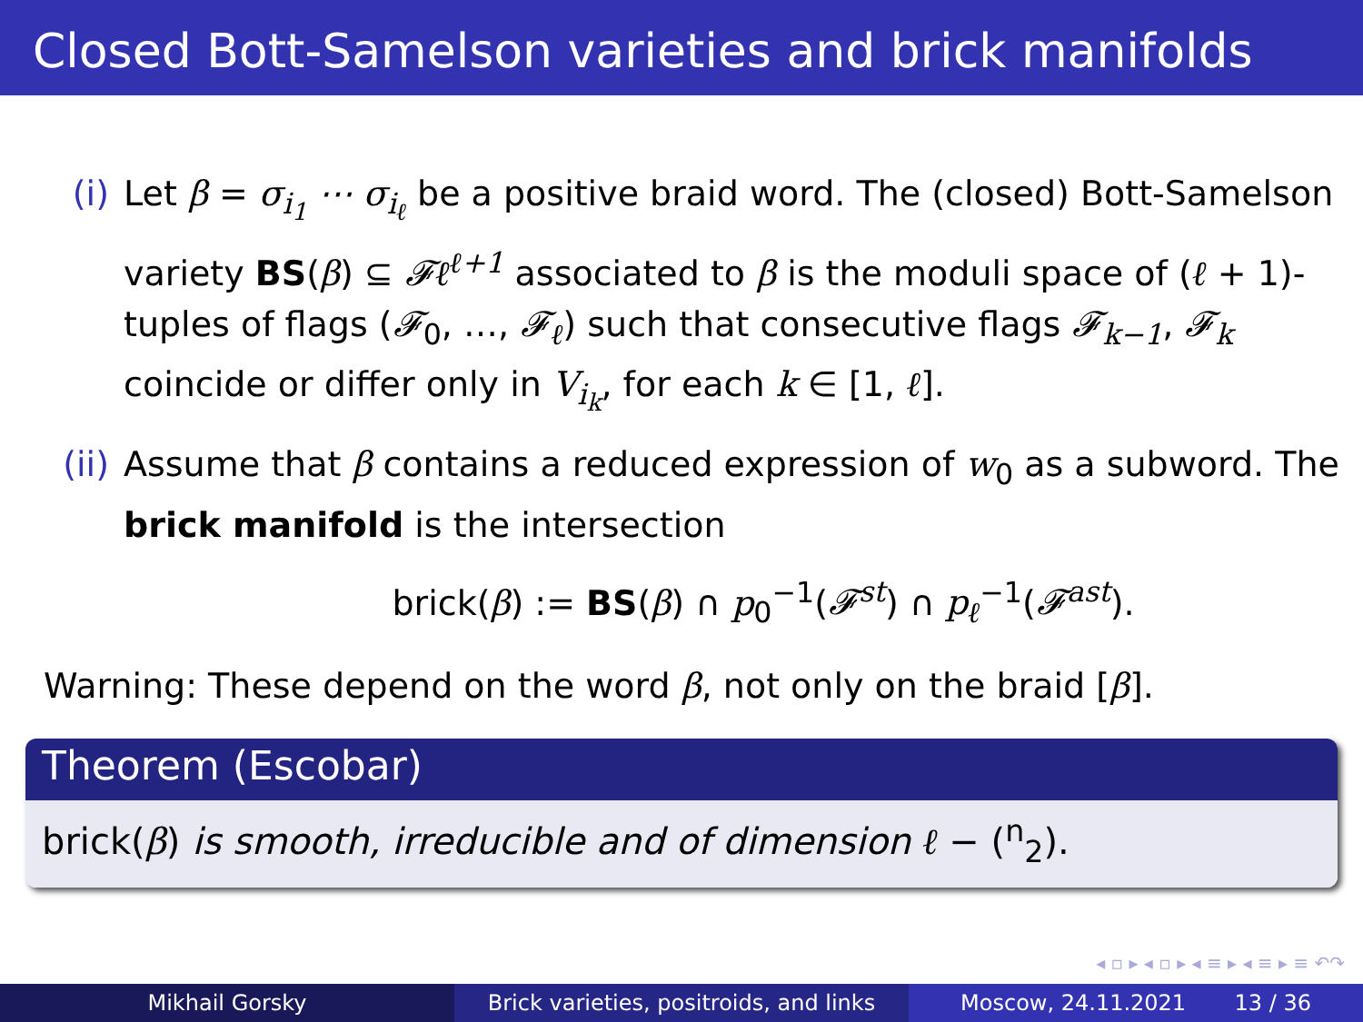Closed Bott-Samelson varieties and brick manifolds
(i) Let β = σ<sub>i<sub>1</sub></sub> ⋯ σ<sub>i<sub>ℓ</sub></sub> be a positive braid word. The (closed) Bott-Samelson variety BS(β) ⊆ 𝓕ℓ<sup>ℓ+1</sup> associated to β is the moduli space of (ℓ + 1)-tuples of flags (𝓕<sub>0</sub>, …, 𝓕<sub>ℓ</sub>) such that consecutive flags 𝓕<sub>k−1</sub>, 𝓕<sub>k</sub> coincide or differ only in V<sub>i<sub>k</sub></sub>, for each k ∈ [1, ℓ].
(ii) Assume that β contains a reduced expression of w<sub>0</sub> as a subword. The brick manifold is the intersection
brick(β) := BS(β) ∩ p<sub>0</sub><sup>−1</sup>(𝓕<sup>st</sup>) ∩ p<sub>ℓ</sub><sup>−1</sup>(𝓕<sup>ast</sup>).
Warning: These depend on the word β, not only on the braid [β].
Theorem (Escobar)
brick(β) is smooth, irreducible and of dimension ℓ − (<sup>n</sup><sub>2</sub>).
◂ ▫ ▸ ◂ ▫ ▸ ◂ ≡ ▸ ◂ ≡ ▸ ≡ ↶↷
Mikhail Gorsky Brick varieties, positroids, and links
Moscow, 24.11.2021 13 / 36